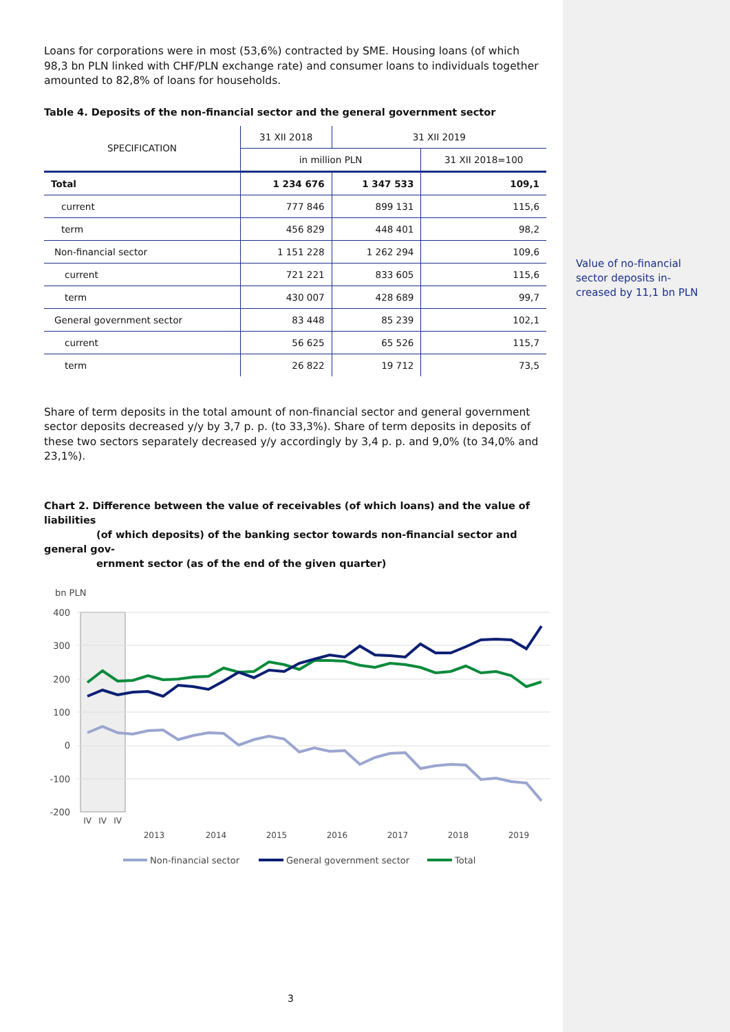Loans for corporations were in most (53,6%) contracted by SME. Housing loans (of which 98,3 bn PLN linked with CHF/PLN exchange rate) and consumer loans to individuals together amounted to 82,8% of loans for households.
Table 4. Deposits of the non-financial sector and the general government sector
| SPECIFICATION | 31 XII 2018 | 31 XII 2019 | |
| --- | --- | --- | --- |
| | in million PLN | | 31 XII 2018=100 |
| Total | 1 234 676 | 1 347 533 | 109,1 |
| current | 777 846 | 899 131 | 115,6 |
| term | 456 829 | 448 401 | 98,2 |
| Non-financial sector | 1 151 228 | 1 262 294 | 109,6 |
| current | 721 221 | 833 605 | 115,6 |
| term | 430 007 | 428 689 | 99,7 |
| General government sector | 83 448 | 85 239 | 102,1 |
| current | 56 625 | 65 526 | 115,7 |
| term | 26 822 | 19 712 | 73,5 |
Share of term deposits in the total amount of non-financial sector and general government sector deposits decreased y/y by 3,7 p. p. (to 33,3%). Share of term deposits in deposits of these two sectors separately decreased y/y accordingly by 3,4 p. p. and 9,0% (to 34,0% and 23,1%).
Chart 2. Difference between the value of receivables (of which loans) and the value of liabilities
(of which deposits) of the banking sector towards non-financial sector and general gov-
ernment sector (as of the end of the given quarter)
bn PLN
400
300
200
100
0
-100
-200
IV
IV
IV
2013
2014
2015
2016
2017
2018
2019
Non-financial sector
General government sector
Total
Value of no-financial sector deposits in-creased by 11,1 bn PLN
3